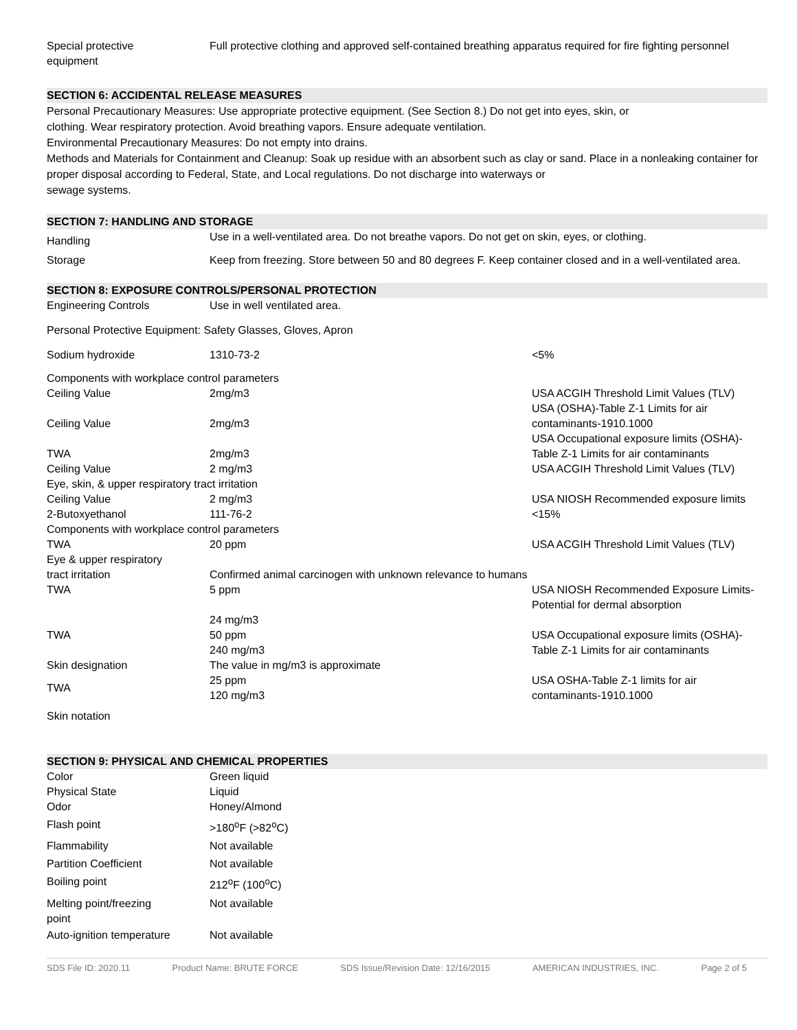| Special protective equipment | Full protective clothing and approved self-contained breathing apparatus required for fire fighting personnel |
SECTION 6: ACCIDENTAL RELEASE MEASURES
Personal Precautionary Measures: Use appropriate protective equipment. (See Section 8.) Do not get into eyes, skin, or
clothing. Wear respiratory protection. Avoid breathing vapors. Ensure adequate ventilation.
Environmental Precautionary Measures: Do not empty into drains.
Methods and Materials for Containment and Cleanup: Soak up residue with an absorbent such as clay or sand. Place in a nonleaking container for proper disposal according to Federal, State, and Local regulations. Do not discharge into waterways or
sewage systems.
SECTION 7: HANDLING AND STORAGE
| Handling | Use in a well-ventilated area. Do not breathe vapors. Do not get on skin, eyes, or clothing. |
| Storage | Keep from freezing. Store between 50 and 80 degrees F. Keep container closed and in a well-ventilated area. |
SECTION 8: EXPOSURE CONTROLS/PERSONAL PROTECTION
| Engineering Controls | Use in well ventilated area. | |
| Personal Protective Equipment: Safety Glasses, Gloves, Apron | | |
| Sodium hydroxide | 1310-73-2 | <5% |
| Components with workplace control parameters | | |
| Ceiling Value | 2mg/m3 | USA ACGIH Threshold Limit Values (TLV) |
| Ceiling Value | 2mg/m3 | USA (OSHA)-Table Z-1 Limits for air contaminants-1910.1000 |
| TWA | 2mg/m3 | USA Occupational exposure limits (OSHA)-Table Z-1 Limits for air contaminants |
| Ceiling Value | 2 mg/m3 | USA ACGIH Threshold Limit Values (TLV) |
| Eye, skin, & upper respiratory tract irritation | | |
| Ceiling Value | 2 mg/m3 | USA NIOSH Recommended exposure limits |
| 2-Butoxyethanol | 111-76-2 | <15% |
| Components with workplace control parameters | | |
| TWA | 20 ppm | USA ACGIH Threshold Limit Values (TLV) |
| Eye & upper respiratory tract irritation | Confirmed animal carcinogen with unknown relevance to humans | |
| TWA | 5 ppm 24 mg/m3 | USA NIOSH Recommended Exposure Limits- Potential for dermal absorption |
| TWA | 50 ppm 240 mg/m3 | USA Occupational exposure limits (OSHA)-Table Z-1 Limits for air contaminants |
| Skin designation | The value in mg/m3 is approximate | |
| TWA | 25 ppm 120 mg/m3 | USA OSHA-Table Z-1 limits for air contaminants-1910.1000 |
| Skin notation | | |
SECTION 9: PHYSICAL AND CHEMICAL PROPERTIES
| Color | Green liquid |
| Physical State | Liquid |
| Odor | Honey/Almond |
| Flash point | >180<sup>o</sup>F (>82<sup>o</sup>C) |
| Flammability | Not available |
| Partition Coefficient | Not available |
| Boiling point | 212<sup>o</sup>F (100<sup>o</sup>C) |
| Melting point/freezing point | Not available |
| Auto-ignition temperature | Not available |
SDS File ID: 2020.11 Product Name: BRUTE FORCE SDS Issue/Revision Date: 12/16/2015 AMERICAN INDUSTRIES, INC. Page 2 of 5